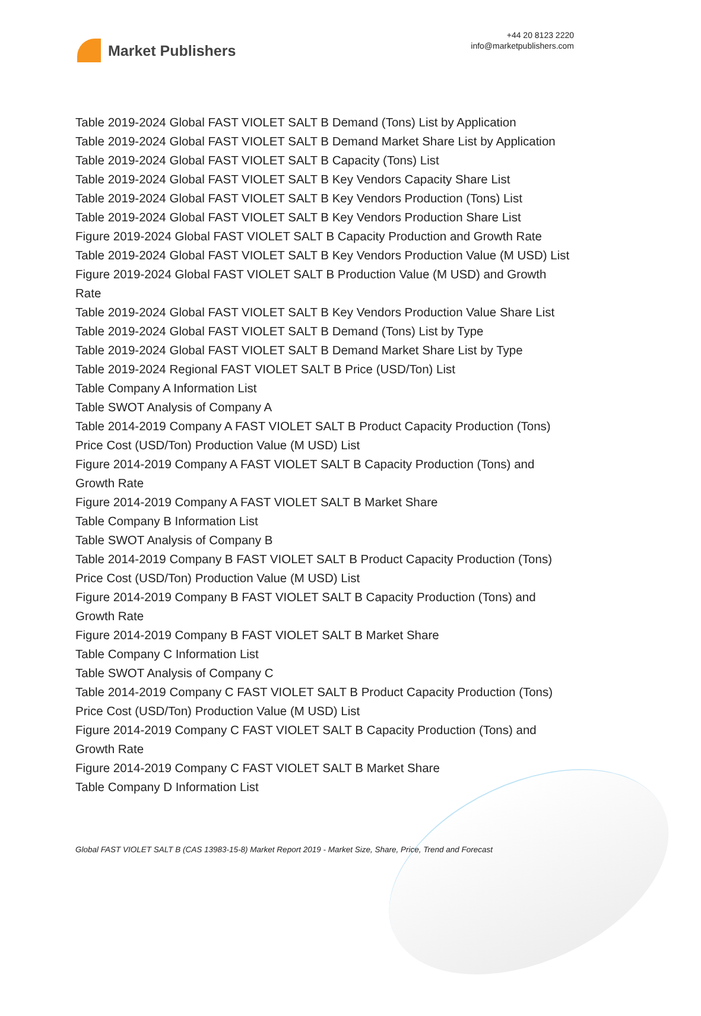Market Publishers
+44 20 8123 2220
info@marketpublishers.com
Table 2019-2024 Global FAST VIOLET SALT B Demand (Tons) List by Application
Table 2019-2024 Global FAST VIOLET SALT B Demand Market Share List by Application
Table 2019-2024 Global FAST VIOLET SALT B Capacity (Tons) List
Table 2019-2024 Global FAST VIOLET SALT B Key Vendors Capacity Share List
Table 2019-2024 Global FAST VIOLET SALT B Key Vendors Production (Tons) List
Table 2019-2024 Global FAST VIOLET SALT B Key Vendors Production Share List
Figure 2019-2024 Global FAST VIOLET SALT B Capacity Production and Growth Rate
Table 2019-2024 Global FAST VIOLET SALT B Key Vendors Production Value (M USD) List
Figure 2019-2024 Global FAST VIOLET SALT B Production Value (M USD) and Growth Rate
Table 2019-2024 Global FAST VIOLET SALT B Key Vendors Production Value Share List
Table 2019-2024 Global FAST VIOLET SALT B Demand (Tons) List by Type
Table 2019-2024 Global FAST VIOLET SALT B Demand Market Share List by Type
Table 2019-2024 Regional FAST VIOLET SALT B Price (USD/Ton) List
Table Company A Information List
Table SWOT Analysis of Company A
Table 2014-2019 Company A FAST VIOLET SALT B Product Capacity Production (Tons) Price Cost (USD/Ton) Production Value (M USD) List
Figure 2014-2019 Company A FAST VIOLET SALT B Capacity Production (Tons) and Growth Rate
Figure 2014-2019 Company A FAST VIOLET SALT B Market Share
Table Company B Information List
Table SWOT Analysis of Company B
Table 2014-2019 Company B FAST VIOLET SALT B Product Capacity Production (Tons) Price Cost (USD/Ton) Production Value (M USD) List
Figure 2014-2019 Company B FAST VIOLET SALT B Capacity Production (Tons) and Growth Rate
Figure 2014-2019 Company B FAST VIOLET SALT B Market Share
Table Company C Information List
Table SWOT Analysis of Company C
Table 2014-2019 Company C FAST VIOLET SALT B Product Capacity Production (Tons) Price Cost (USD/Ton) Production Value (M USD) List
Figure 2014-2019 Company C FAST VIOLET SALT B Capacity Production (Tons) and Growth Rate
Figure 2014-2019 Company C FAST VIOLET SALT B Market Share
Table Company D Information List
Global FAST VIOLET SALT B (CAS 13983-15-8) Market Report 2019 - Market Size, Share, Price, Trend and Forecast